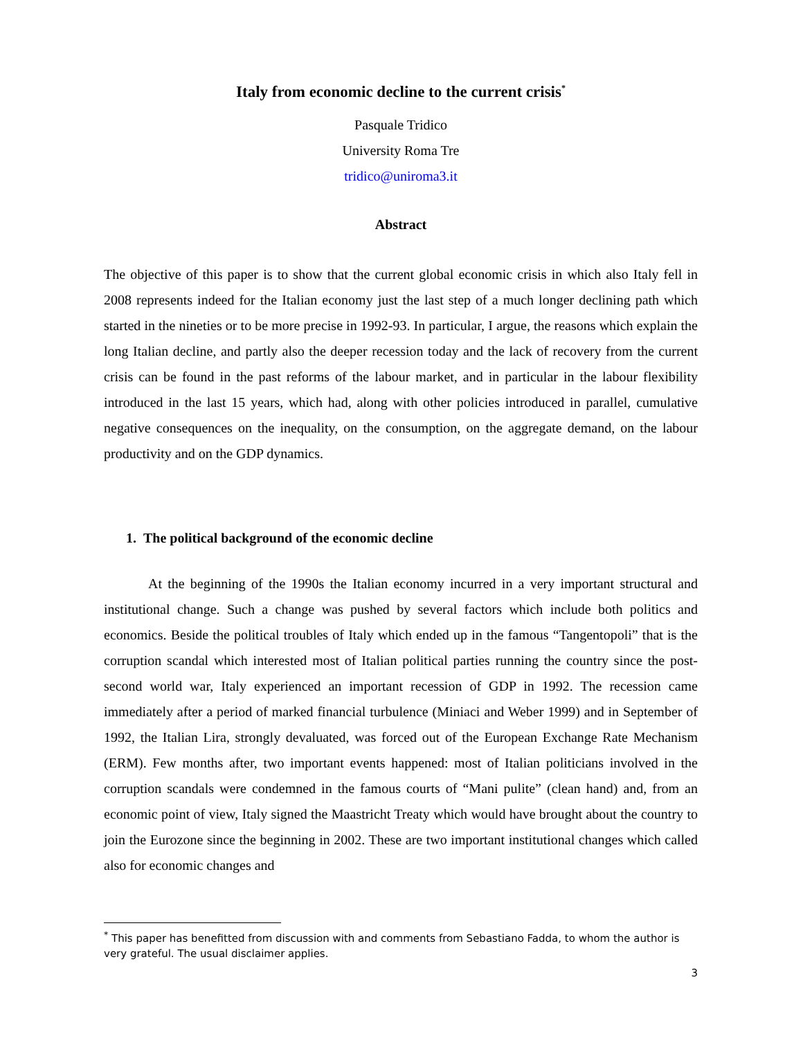Italy from economic decline to the current crisis<sup>*</sup>
Pasquale Tridico
University Roma Tre
tridico@uniroma3.it
Abstract
The objective of this paper is to show that the current global economic crisis in which also Italy fell in 2008 represents indeed for the Italian economy just the last step of a much longer declining path which started in the nineties or to be more precise in 1992-93. In particular, I argue, the reasons which explain the long Italian decline, and partly also the deeper recession today and the lack of recovery from the current crisis can be found in the past reforms of the labour market, and in particular in the labour flexibility introduced in the last 15 years, which had, along with other policies introduced in parallel, cumulative negative consequences on the inequality, on the consumption, on the aggregate demand, on the labour productivity and on the GDP dynamics.
1. The political background of the economic decline
At the beginning of the 1990s the Italian economy incurred in a very important structural and institutional change. Such a change was pushed by several factors which include both politics and economics. Beside the political troubles of Italy which ended up in the famous “Tangentopoli” that is the corruption scandal which interested most of Italian political parties running the country since the post-second world war, Italy experienced an important recession of GDP in 1992. The recession came immediately after a period of marked financial turbulence (Miniaci and Weber 1999) and in September of 1992, the Italian Lira, strongly devaluated, was forced out of the European Exchange Rate Mechanism (ERM). Few months after, two important events happened: most of Italian politicians involved in the corruption scandals were condemned in the famous courts of “Mani pulite” (clean hand) and, from an economic point of view, Italy signed the Maastricht Treaty which would have brought about the country to join the Eurozone since the beginning in 2002. These are two important institutional changes which called also for economic changes and
<sup>*</sup> This paper has benefitted from discussion with and comments from Sebastiano Fadda, to whom the author is very grateful. The usual disclaimer applies.
3